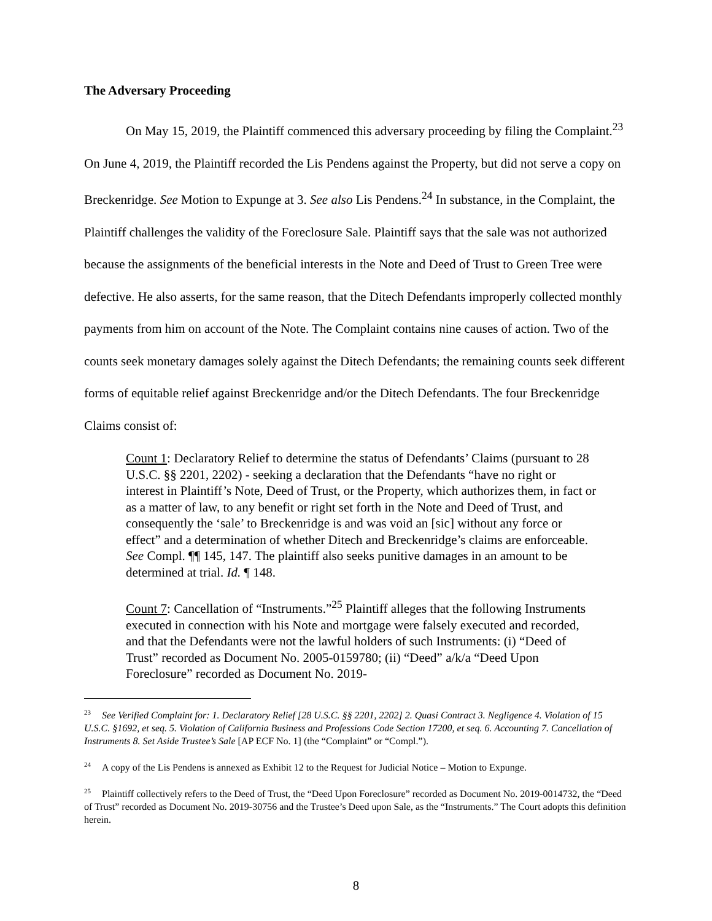The Adversary Proceeding
On May 15, 2019, the Plaintiff commenced this adversary proceeding by filing the Complaint.<sup>23</sup> On June 4, 2019, the Plaintiff recorded the Lis Pendens against the Property, but did not serve a copy on Breckenridge. See Motion to Expunge at 3. See also Lis Pendens.<sup>24</sup> In substance, in the Complaint, the Plaintiff challenges the validity of the Foreclosure Sale. Plaintiff says that the sale was not authorized because the assignments of the beneficial interests in the Note and Deed of Trust to Green Tree were defective. He also asserts, for the same reason, that the Ditech Defendants improperly collected monthly payments from him on account of the Note. The Complaint contains nine causes of action. Two of the counts seek monetary damages solely against the Ditech Defendants; the remaining counts seek different forms of equitable relief against Breckenridge and/or the Ditech Defendants. The four Breckenridge Claims consist of:
Count 1: Declaratory Relief to determine the status of Defendants’ Claims (pursuant to 28 U.S.C. §§ 2201, 2202) - seeking a declaration that the Defendants “have no right or interest in Plaintiff’s Note, Deed of Trust, or the Property, which authorizes them, in fact or as a matter of law, to any benefit or right set forth in the Note and Deed of Trust, and consequently the ‘sale’ to Breckenridge is and was void an [sic] without any force or effect” and a determination of whether Ditech and Breckenridge’s claims are enforceable. See Compl. ¶¶ 145, 147. The plaintiff also seeks punitive damages in an amount to be determined at trial. Id. ¶ 148.
Count 7: Cancellation of “Instruments.”<sup>25</sup> Plaintiff alleges that the following Instruments executed in connection with his Note and mortgage were falsely executed and recorded, and that the Defendants were not the lawful holders of such Instruments: (i) “Deed of Trust” recorded as Document No. 2005-0159780; (ii) “Deed” a/k/a “Deed Upon Foreclosure” recorded as Document No. 2019-
<sup>23</sup> See Verified Complaint for: 1. Declaratory Relief [28 U.S.C. §§ 2201, 2202] 2. Quasi Contract 3. Negligence 4. Violation of 15 U.S.C. §1692, et seq. 5. Violation of California Business and Professions Code Section 17200, et seq. 6. Accounting 7. Cancellation of Instruments 8. Set Aside Trustee’s Sale [AP ECF No. 1] (the “Complaint” or “Compl.”).
<sup>24</sup> A copy of the Lis Pendens is annexed as Exhibit 12 to the Request for Judicial Notice – Motion to Expunge.
<sup>25</sup> Plaintiff collectively refers to the Deed of Trust, the “Deed Upon Foreclosure” recorded as Document No. 2019-0014732, the “Deed of Trust” recorded as Document No. 2019-30756 and the Trustee’s Deed upon Sale, as the “Instruments.” The Court adopts this definition herein.
8